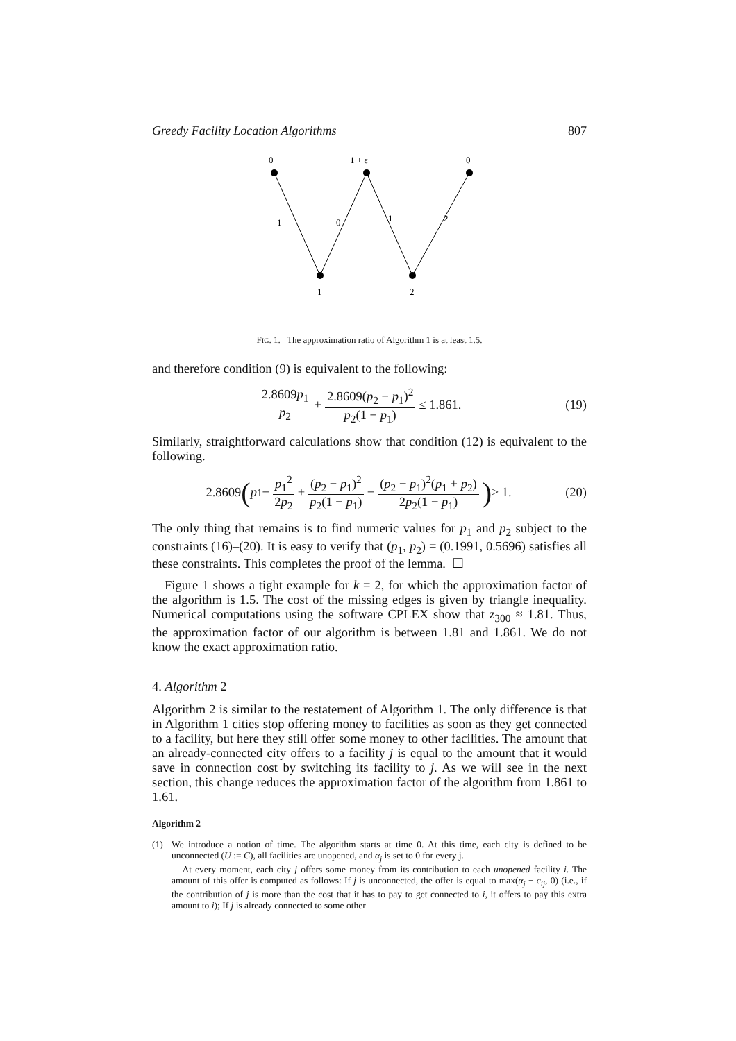Greedy Facility Location Algorithms 807
0
1 + ε
0
1
0
1
2
1
2
FIG. 1. The approximation ratio of Algorithm 1 is at least 1.5.
and therefore condition (9) is equivalent to the following:
2.8609p<sub>1</sub> p<sub>2</sub> + 2.8609(p<sub>2</sub> − p<sub>1</sub>)<sup>2</sup> p<sub>2</sub>(1 − p<sub>1</sub>) ≤ 1.861.
(19)
Similarly, straightforward calculations show that condition (12) is equivalent to the following.
2.8609 (p<sub>1</sub> − p<sub>1</sub><sup>2</sup> 2p<sub>2</sub> + (p<sub>2</sub> − p<sub>1</sub>)<sup>2</sup> p<sub>2</sub>(1 − p<sub>1</sub>) − (p<sub>2</sub> − p<sub>1</sub>)<sup>2</sup>(p<sub>1</sub> + p<sub>2</sub>) 2p<sub>2</sub>(1 − p<sub>1</sub>)) ≥ 1.
(20)
The only thing that remains is to find numeric values for p<sub>1</sub> and p<sub>2</sub> subject to the constraints (16)–(20). It is easy to verify that (p<sub>1</sub>, p<sub>2</sub>) = (0.1991, 0.5696) satisfies all these constraints. This completes the proof of the lemma. ☐
Figure 1 shows a tight example for k = 2, for which the approximation factor of the algorithm is 1.5. The cost of the missing edges is given by triangle inequality. Numerical computations using the software CPLEX show that z<sub>300</sub> ≈ 1.81. Thus, the approximation factor of our algorithm is between 1.81 and 1.861. We do not know the exact approximation ratio.
4. Algorithm 2
Algorithm 2 is similar to the restatement of Algorithm 1. The only difference is that in Algorithm 1 cities stop offering money to facilities as soon as they get connected to a facility, but here they still offer some money to other facilities. The amount that an already-connected city offers to a facility j is equal to the amount that it would save in connection cost by switching its facility to j. As we will see in the next section, this change reduces the approximation factor of the algorithm from 1.861 to 1.61.
Algorithm 2
(1) We introduce a notion of time. The algorithm starts at time 0. At this time, each city is defined to be unconnected (U := C), all facilities are unopened, and α<sub>j</sub> is set to 0 for every j.
At every moment, each city j offers some money from its contribution to each unopened facility i. The amount of this offer is computed as follows: If j is unconnected, the offer is equal to max(α<sub>j</sub> − c<sub>ij</sub>, 0) (i.e., if the contribution of j is more than the cost that it has to pay to get connected to i, it offers to pay this extra amount to i); If j is already connected to some other